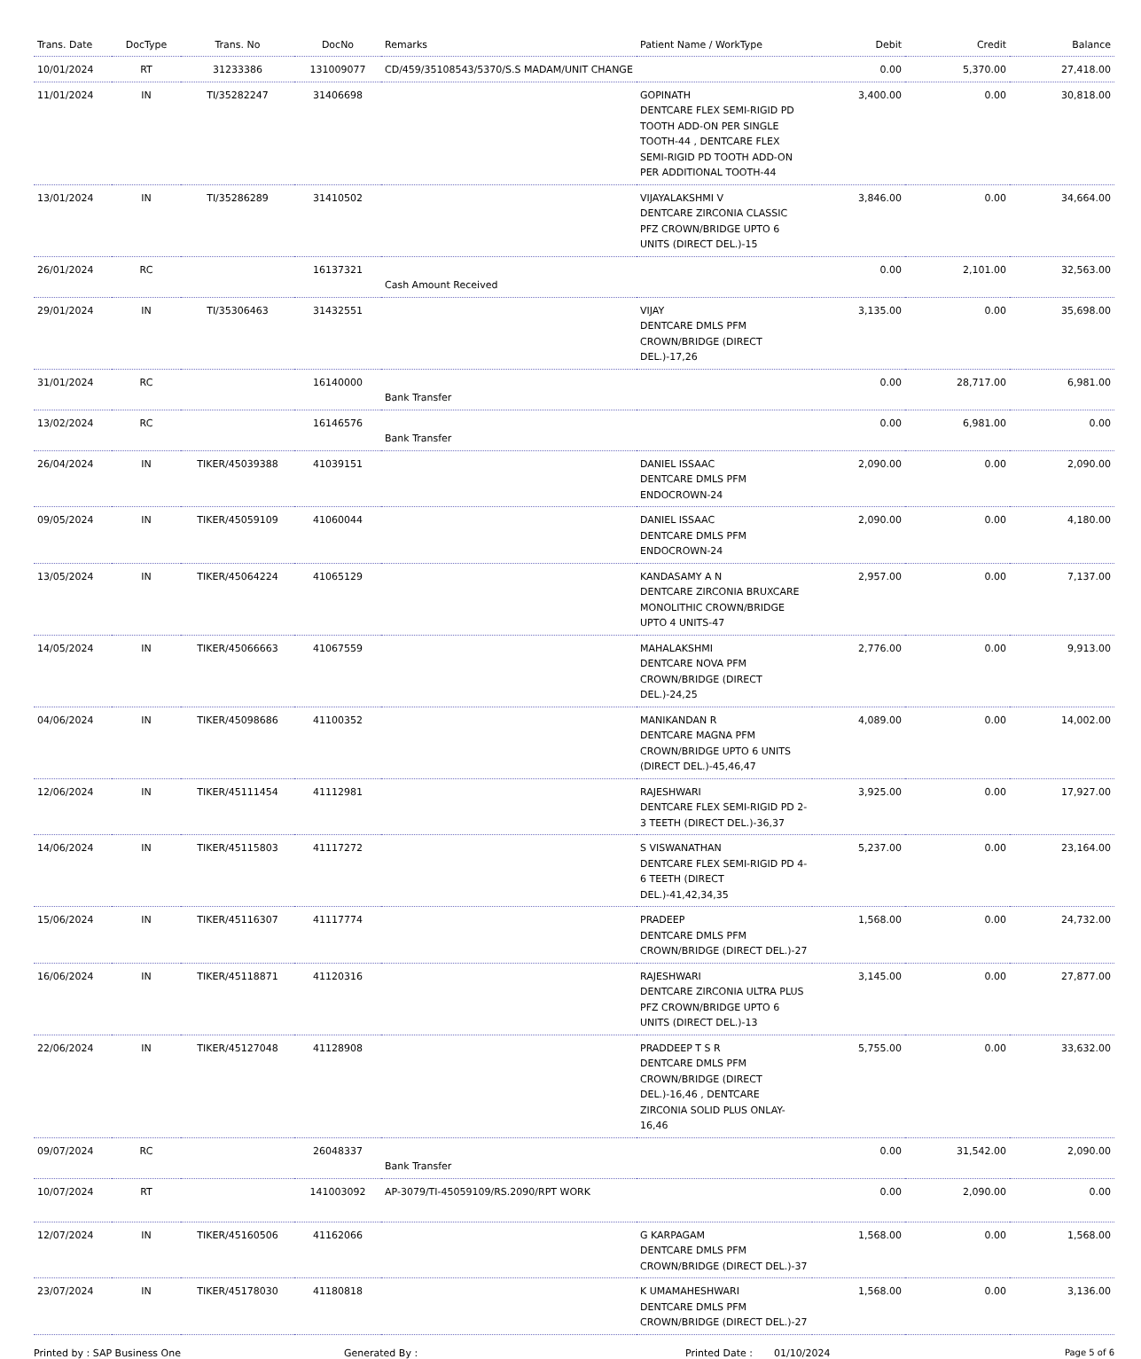| Trans. Date | DocType | Trans. No | DocNo | Remarks | Patient Name / WorkType | Debit | Credit | Balance |
| --- | --- | --- | --- | --- | --- | --- | --- | --- |
| 10/01/2024 | RT | 31233386 | 131009077 | CD/459/35108543/5370/S.S MADAM/UNIT CHANGE | | 0.00 | 5,370.00 | 27,418.00 |
| 11/01/2024 | IN | TI/35282247 | 31406698 | | GOPINATH DENTCARE FLEX SEMI-RIGID PD TOOTH ADD-ON PER SINGLE TOOTH-44 , DENTCARE FLEX SEMI-RIGID PD TOOTH ADD-ON PER ADDITIONAL TOOTH-44 | 3,400.00 | 0.00 | 30,818.00 |
| 13/01/2024 | IN | TI/35286289 | 31410502 | | VIJAYALAKSHMI V DENTCARE ZIRCONIA CLASSIC PFZ CROWN/BRIDGE UPTO 6 UNITS (DIRECT DEL.)-15 | 3,846.00 | 0.00 | 34,664.00 |
| 26/01/2024 | RC | | 16137321 | Cash Amount Received | | 0.00 | 2,101.00 | 32,563.00 |
| 29/01/2024 | IN | TI/35306463 | 31432551 | | VIJAY DENTCARE DMLS PFM CROWN/BRIDGE (DIRECT DEL.)-17,26 | 3,135.00 | 0.00 | 35,698.00 |
| 31/01/2024 | RC | | 16140000 | Bank Transfer | | 0.00 | 28,717.00 | 6,981.00 |
| 13/02/2024 | RC | | 16146576 | Bank Transfer | | 0.00 | 6,981.00 | 0.00 |
| 26/04/2024 | IN | TIKER/45039388 | 41039151 | | DANIEL ISSAAC DENTCARE DMLS PFM ENDOCROWN-24 | 2,090.00 | 0.00 | 2,090.00 |
| 09/05/2024 | IN | TIKER/45059109 | 41060044 | | DANIEL ISSAAC DENTCARE DMLS PFM ENDOCROWN-24 | 2,090.00 | 0.00 | 4,180.00 |
| 13/05/2024 | IN | TIKER/45064224 | 41065129 | | KANDASAMY A N DENTCARE ZIRCONIA BRUXCARE MONOLITHIC CROWN/BRIDGE UPTO 4 UNITS-47 | 2,957.00 | 0.00 | 7,137.00 |
| 14/05/2024 | IN | TIKER/45066663 | 41067559 | | MAHALAKSHMI DENTCARE NOVA PFM CROWN/BRIDGE (DIRECT DEL.)-24,25 | 2,776.00 | 0.00 | 9,913.00 |
| 04/06/2024 | IN | TIKER/45098686 | 41100352 | | MANIKANDAN R DENTCARE MAGNA PFM CROWN/BRIDGE UPTO 6 UNITS (DIRECT DEL.)-45,46,47 | 4,089.00 | 0.00 | 14,002.00 |
| 12/06/2024 | IN | TIKER/45111454 | 41112981 | | RAJESHWARI DENTCARE FLEX SEMI-RIGID PD 2-3 TEETH (DIRECT DEL.)-36,37 | 3,925.00 | 0.00 | 17,927.00 |
| 14/06/2024 | IN | TIKER/45115803 | 41117272 | | S VISWANATHAN DENTCARE FLEX SEMI-RIGID PD 4-6 TEETH (DIRECT DEL.)-41,42,34,35 | 5,237.00 | 0.00 | 23,164.00 |
| 15/06/2024 | IN | TIKER/45116307 | 41117774 | | PRADEEP DENTCARE DMLS PFM CROWN/BRIDGE (DIRECT DEL.)-27 | 1,568.00 | 0.00 | 24,732.00 |
| 16/06/2024 | IN | TIKER/45118871 | 41120316 | | RAJESHWARI DENTCARE ZIRCONIA ULTRA PLUS PFZ CROWN/BRIDGE UPTO 6 UNITS (DIRECT DEL.)-13 | 3,145.00 | 0.00 | 27,877.00 |
| 22/06/2024 | IN | TIKER/45127048 | 41128908 | | PRADDEEP T S R DENTCARE DMLS PFM CROWN/BRIDGE (DIRECT DEL.)-16,46 , DENTCARE ZIRCONIA SOLID PLUS ONLAY-16,46 | 5,755.00 | 0.00 | 33,632.00 |
| 09/07/2024 | RC | | 26048337 | Bank Transfer | | 0.00 | 31,542.00 | 2,090.00 |
| 10/07/2024 | RT | | 141003092 | AP-3079/TI-45059109/RS.2090/RPT WORK | | 0.00 | 2,090.00 | 0.00 |
| 12/07/2024 | IN | TIKER/45160506 | 41162066 | | G KARPAGAM DENTCARE DMLS PFM CROWN/BRIDGE (DIRECT DEL.)-37 | 1,568.00 | 0.00 | 1,568.00 |
| 23/07/2024 | IN | TIKER/45178030 | 41180818 | | K UMAMAHESHWARI DENTCARE DMLS PFM CROWN/BRIDGE (DIRECT DEL.)-27 | 1,568.00 | 0.00 | 3,136.00 |
Printed by : SAP Business One Generated By : Printed Date : 01/10/2024 Page 5 of 6